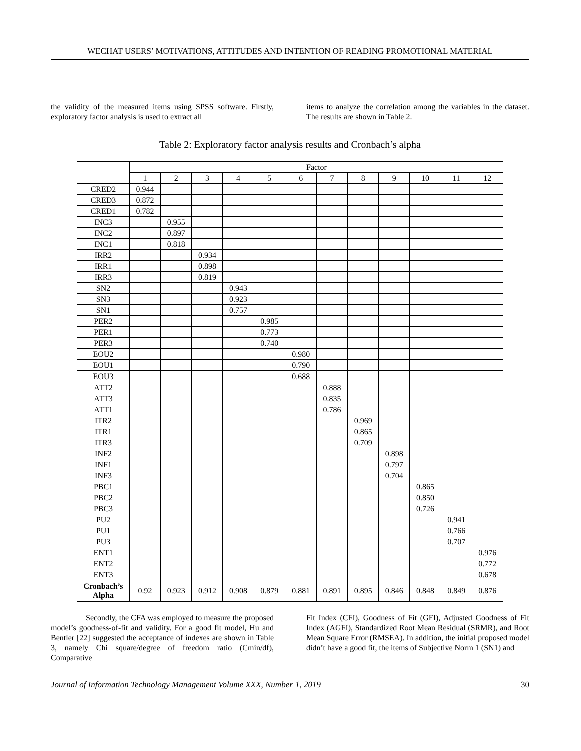WECHAT USERS’ MOTIVATIONS, ATTITUDES AND INTENTION OF READING PROMOTIONAL MATERIAL
the validity of the measured items using SPSS software. Firstly, exploratory factor analysis is used to extract all
items to analyze the correlation among the variables in the dataset. The results are shown in Table 2.
Table 2: Exploratory factor analysis results and Cronbach’s alpha
| | Factor | | | | | | | | | | | |
| --- | --- | --- | --- | --- | --- | --- | --- | --- | --- | --- | --- | --- |
| | 1 | 2 | 3 | 4 | 5 | 6 | 7 | 8 | 9 | 10 | 11 | 12 |
| CRED2 | 0.944 | | | | | | | | | | | |
| CRED3 | 0.872 | | | | | | | | | | | |
| CRED1 | 0.782 | | | | | | | | | | | |
| INC3 | | 0.955 | | | | | | | | | | |
| INC2 | | 0.897 | | | | | | | | | | |
| INC1 | | 0.818 | | | | | | | | | | |
| IRR2 | | | 0.934 | | | | | | | | | |
| IRR1 | | | 0.898 | | | | | | | | | |
| IRR3 | | | 0.819 | | | | | | | | | |
| SN2 | | | | 0.943 | | | | | | | | |
| SN3 | | | | 0.923 | | | | | | | | |
| SN1 | | | | 0.757 | | | | | | | | |
| PER2 | | | | | 0.985 | | | | | | | |
| PER1 | | | | | 0.773 | | | | | | | |
| PER3 | | | | | 0.740 | | | | | | | |
| EOU2 | | | | | | 0.980 | | | | | | |
| EOU1 | | | | | | 0.790 | | | | | | |
| EOU3 | | | | | | 0.688 | | | | | | |
| ATT2 | | | | | | | 0.888 | | | | | |
| ATT3 | | | | | | | 0.835 | | | | | |
| ATT1 | | | | | | | 0.786 | | | | | |
| ITR2 | | | | | | | | 0.969 | | | | |
| ITR1 | | | | | | | | 0.865 | | | | |
| ITR3 | | | | | | | | 0.709 | | | | |
| INF2 | | | | | | | | | 0.898 | | | |
| INF1 | | | | | | | | | 0.797 | | | |
| INF3 | | | | | | | | | 0.704 | | | |
| PBC1 | | | | | | | | | | 0.865 | | |
| PBC2 | | | | | | | | | | 0.850 | | |
| PBC3 | | | | | | | | | | 0.726 | | |
| PU2 | | | | | | | | | | | 0.941 | |
| PU1 | | | | | | | | | | | 0.766 | |
| PU3 | | | | | | | | | | | 0.707 | |
| ENT1 | | | | | | | | | | | | 0.976 |
| ENT2 | | | | | | | | | | | | 0.772 |
| ENT3 | | | | | | | | | | | | 0.678 |
| Cronbach’s Alpha | 0.92 | 0.923 | 0.912 | 0.908 | 0.879 | 0.881 | 0.891 | 0.895 | 0.846 | 0.848 | 0.849 | 0.876 |
Secondly, the CFA was employed to measure the proposed model’s goodness-of-fit and validity. For a good fit model, Hu and Bentler [22] suggested the acceptance of indexes are shown in Table 3, namely Chi square/degree of freedom ratio (Cmin/df), Comparative
Fit Index (CFI), Goodness of Fit (GFI), Adjusted Goodness of Fit Index (AGFI), Standardized Root Mean Residual (SRMR), and Root Mean Square Error (RMSEA). In addition, the initial proposed model didn’t have a good fit, the items of Subjective Norm 1 (SN1) and
Journal of Information Technology Management Volume XXX, Number 1, 2019 30